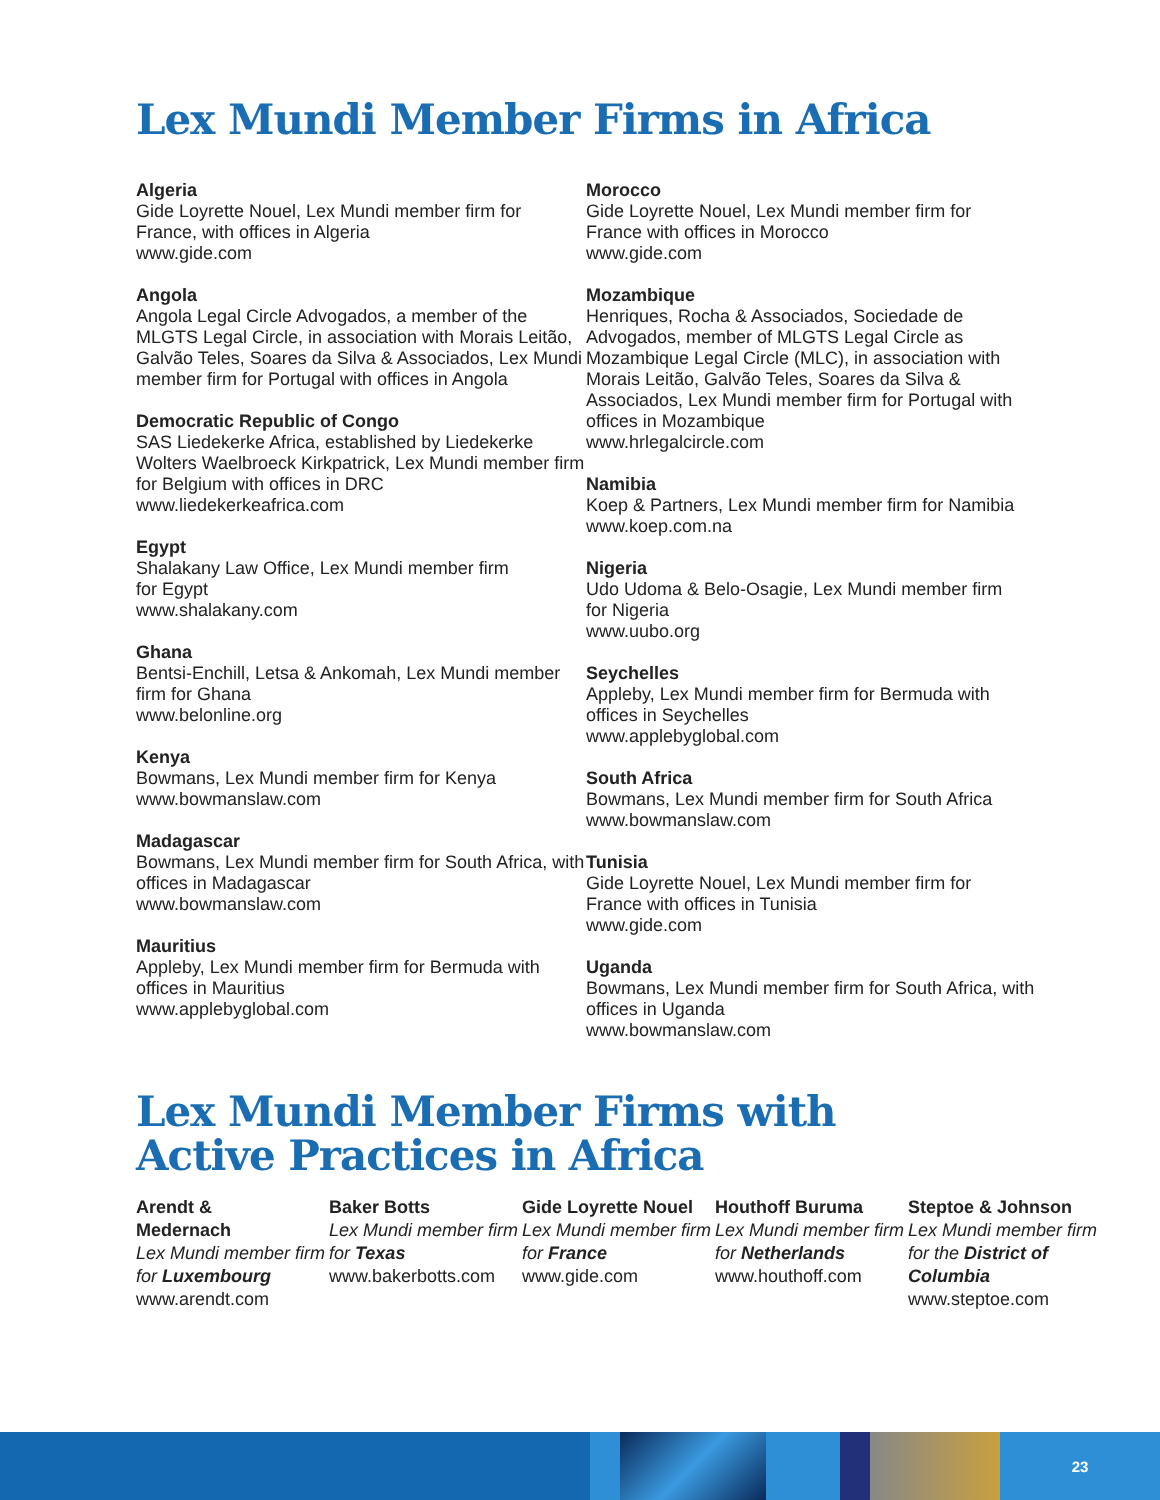Lex Mundi Member Firms in Africa
Algeria
Gide Loyrette Nouel, Lex Mundi member firm for
France, with offices in Algeria
www.gide.com
Angola
Angola Legal Circle Advogados, a member of the MLGTS Legal Circle, in association with Morais Leitão, Galvão Teles, Soares da Silva & Associados, Lex Mundi member firm for Portugal with offices in Angola
Democratic Republic of Congo
SAS Liedekerke Africa, established by Liedekerke Wolters Waelbroeck Kirkpatrick, Lex Mundi member firm for Belgium with offices in DRC
www.liedekerkeafrica.com
Egypt
Shalakany Law Office, Lex Mundi member firm
for Egypt
www.shalakany.com
Ghana
Bentsi-Enchill, Letsa & Ankomah, Lex Mundi member firm for Ghana
www.belonline.org
Kenya
Bowmans, Lex Mundi member firm for Kenya
www.bowmanslaw.com
Madagascar
Bowmans, Lex Mundi member firm for South Africa, with offices in Madagascar
www.bowmanslaw.com
Mauritius
Appleby, Lex Mundi member firm for Bermuda with offices in Mauritius
www.applebyglobal.com
Morocco
Gide Loyrette Nouel, Lex Mundi member firm for
France with offices in Morocco
www.gide.com
Mozambique
Henriques, Rocha & Associados, Sociedade de Advogados, member of MLGTS Legal Circle as Mozambique Legal Circle (MLC), in association with Morais Leitão, Galvão Teles, Soares da Silva & Associados, Lex Mundi member firm for Portugal with offices in Mozambique
www.hrlegalcircle.com
Namibia
Koep & Partners, Lex Mundi member firm for Namibia
www.koep.com.na
Nigeria
Udo Udoma & Belo-Osagie, Lex Mundi member firm
for Nigeria
www.uubo.org
Seychelles
Appleby, Lex Mundi member firm for Bermuda with offices in Seychelles
www.applebyglobal.com
South Africa
Bowmans, Lex Mundi member firm for South Africa
www.bowmanslaw.com
Tunisia
Gide Loyrette Nouel, Lex Mundi member firm for
France with offices in Tunisia
www.gide.com
Uganda
Bowmans, Lex Mundi member firm for South Africa, with offices in Uganda
www.bowmanslaw.com
Lex Mundi Member Firms with
Active Practices in Africa
Arendt &
Medernach
Lex Mundi member firm for Luxembourg
www.arendt.com
Baker Botts
Lex Mundi member firm for Texas
www.bakerbotts.com
Gide Loyrette Nouel
Lex Mundi member firm for France
www.gide.com
Houthoff Buruma
Lex Mundi member firm for Netherlands
www.houthoff.com
Steptoe & Johnson
Lex Mundi member firm for the District of Columbia
www.steptoe.com
23